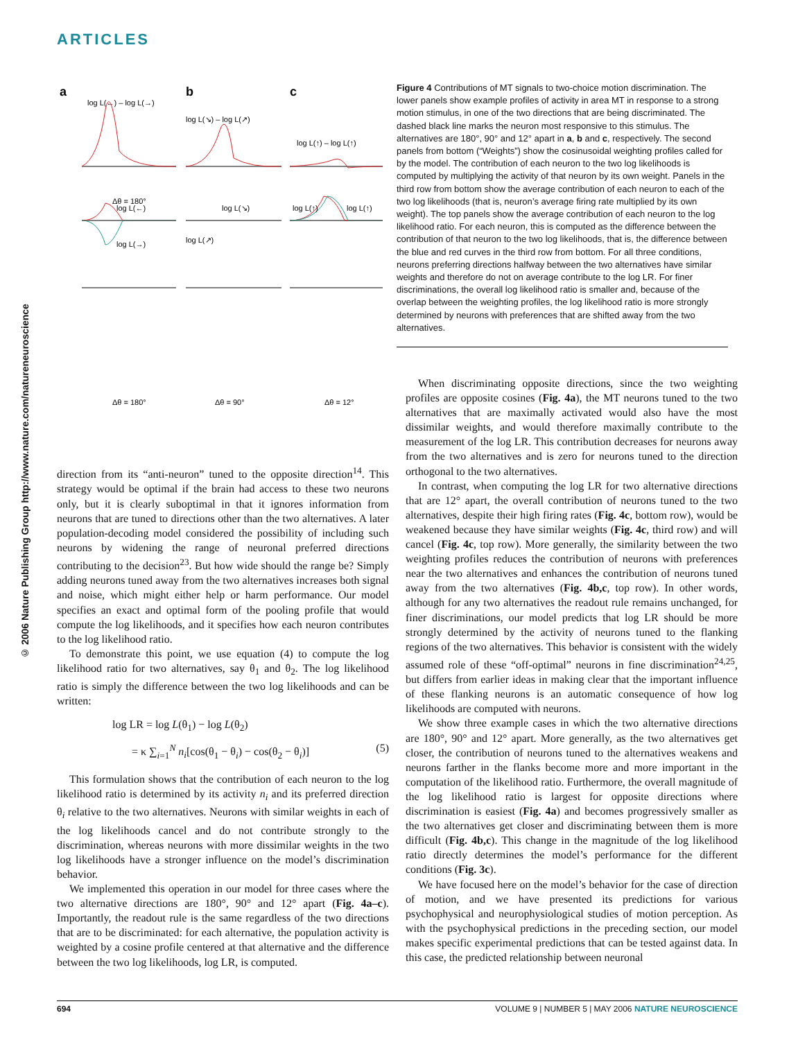ARTICLES
© 2006 Nature Publishing Group http://www.nature.com/natureneuroscience
a
b
c
log L(←) – log L(→)
log L(↘) – log L(↗)
log L(↑) – log L(↑)
Δθ = 180°
log L(←)
log L(→)
log L(↘)
log L(↗)
log L(↑)
log L(↑)
Δθ = 180°
Δθ = 90°
Δθ = 12°
Figure 4 Contributions of MT signals to two-choice motion discrimination. The lower panels show example profiles of activity in area MT in response to a strong motion stimulus, in one of the two directions that are being discriminated. The dashed black line marks the neuron most responsive to this stimulus. The alternatives are 180°, 90° and 12° apart in a, b and c, respectively. The second panels from bottom (“Weights”) show the cosinusoidal weighting profiles called for by the model. The contribution of each neuron to the two log likelihoods is computed by multiplying the activity of that neuron by its own weight. Panels in the third row from bottom show the average contribution of each neuron to each of the two log likelihoods (that is, neuron’s average firing rate multiplied by its own weight). The top panels show the average contribution of each neuron to the log likelihood ratio. For each neuron, this is computed as the difference between the contribution of that neuron to the two log likelihoods, that is, the difference between the blue and red curves in the third row from bottom. For all three conditions, neurons preferring directions halfway between the two alternatives have similar weights and therefore do not on average contribute to the log LR. For finer discriminations, the overall log likelihood ratio is smaller and, because of the overlap between the weighting profiles, the log likelihood ratio is more strongly determined by neurons with preferences that are shifted away from the two alternatives.
direction from its “anti-neuron” tuned to the opposite direction<sup>14</sup>. This strategy would be optimal if the brain had access to these two neurons only, but it is clearly suboptimal in that it ignores information from neurons that are tuned to directions other than the two alternatives. A later population-decoding model considered the possibility of including such neurons by widening the range of neuronal preferred directions contributing to the decision<sup>23</sup>. But how wide should the range be? Simply adding neurons tuned away from the two alternatives increases both signal and noise, which might either help or harm performance. Our model specifies an exact and optimal form of the pooling profile that would compute the log likelihoods, and it specifies how each neuron contributes to the log likelihood ratio.
To demonstrate this point, we use equation (4) to compute the log likelihood ratio for two alternatives, say θ<sub>1</sub> and θ<sub>2</sub>. The log likelihood ratio is simply the difference between the two log likelihoods and can be written:
log LR = log L(θ<sub>1</sub>) − log L(θ<sub>2</sub>)
= κ ∑<sub>i=1</sub><sup>N</sup> n<sub>i</sub>[cos(θ<sub>1</sub> − θ<sub>i</sub>) − cos(θ<sub>2</sub> − θ<sub>i</sub>)] (5)
This formulation shows that the contribution of each neuron to the log likelihood ratio is determined by its activity n<sub>i</sub> and its preferred direction θ<sub>i</sub> relative to the two alternatives. Neurons with similar weights in each of the log likelihoods cancel and do not contribute strongly to the discrimination, whereas neurons with more dissimilar weights in the two log likelihoods have a stronger influence on the model’s discrimination behavior.
We implemented this operation in our model for three cases where the two alternative directions are 180°, 90° and 12° apart (Fig. 4a–c). Importantly, the readout rule is the same regardless of the two directions that are to be discriminated: for each alternative, the population activity is weighted by a cosine profile centered at that alternative and the difference between the two log likelihoods, log LR, is computed.
When discriminating opposite directions, since the two weighting profiles are opposite cosines (Fig. 4a), the MT neurons tuned to the two alternatives that are maximally activated would also have the most dissimilar weights, and would therefore maximally contribute to the measurement of the log LR. This contribution decreases for neurons away from the two alternatives and is zero for neurons tuned to the direction orthogonal to the two alternatives.
In contrast, when computing the log LR for two alternative directions that are 12° apart, the overall contribution of neurons tuned to the two alternatives, despite their high firing rates (Fig. 4c, bottom row), would be weakened because they have similar weights (Fig. 4c, third row) and will cancel (Fig. 4c, top row). More generally, the similarity between the two weighting profiles reduces the contribution of neurons with preferences near the two alternatives and enhances the contribution of neurons tuned away from the two alternatives (Fig. 4b,c, top row). In other words, although for any two alternatives the readout rule remains unchanged, for finer discriminations, our model predicts that log LR should be more strongly determined by the activity of neurons tuned to the flanking regions of the two alternatives. This behavior is consistent with the widely assumed role of these “off-optimal” neurons in fine discrimination<sup>24,25</sup>, but differs from earlier ideas in making clear that the important influence of these flanking neurons is an automatic consequence of how log likelihoods are computed with neurons.
We show three example cases in which the two alternative directions are 180°, 90° and 12° apart. More generally, as the two alternatives get closer, the contribution of neurons tuned to the alternatives weakens and neurons farther in the flanks become more and more important in the computation of the likelihood ratio. Furthermore, the overall magnitude of the log likelihood ratio is largest for opposite directions where discrimination is easiest (Fig. 4a) and becomes progressively smaller as the two alternatives get closer and discriminating between them is more difficult (Fig. 4b,c). This change in the magnitude of the log likelihood ratio directly determines the model’s performance for the different conditions (Fig. 3c).
We have focused here on the model’s behavior for the case of direction of motion, and we have presented its predictions for various psychophysical and neurophysiological studies of motion perception. As with the psychophysical predictions in the preceding section, our model makes specific experimental predictions that can be tested against data. In this case, the predicted relationship between neuronal
694 VOLUME 9 | NUMBER 5 | MAY 2006 NATURE NEUROSCIENCE